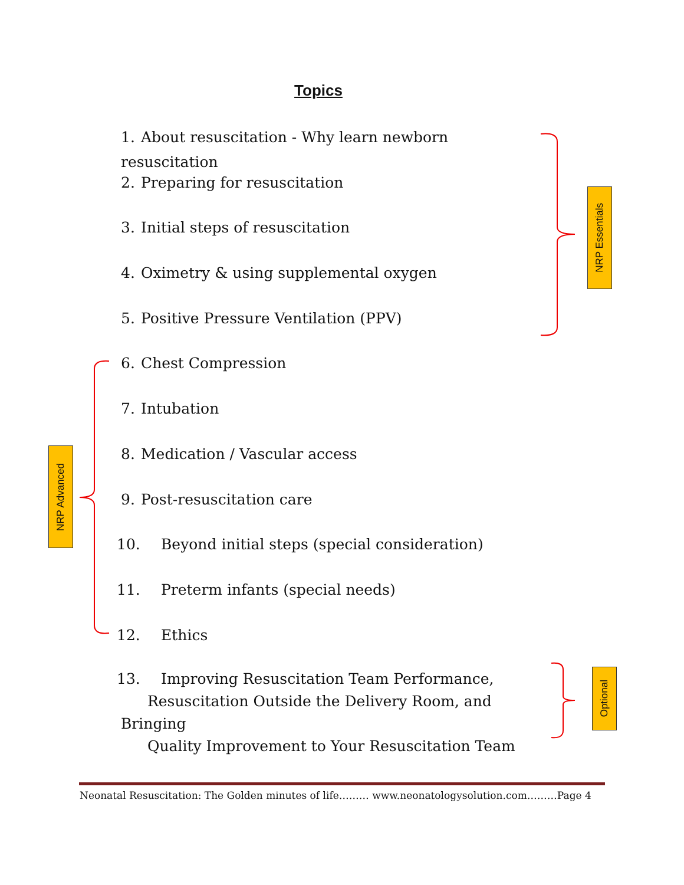Topics
1. About resuscitation - Why learn newborn resuscitation
2. Preparing for resuscitation
3. Initial steps of resuscitation
4. Oximetry & using supplemental oxygen
5. Positive Pressure Ventilation (PPV)
6. Chest Compression
7. Intubation
8. Medication / Vascular access
9. Post-resuscitation care
10. Beyond initial steps (special consideration)
11. Preterm infants (special needs)
12. Ethics
13. Improving Resuscitation Team Performance,
Resuscitation Outside the Delivery Room, and Bringing
Quality Improvement to Your Resuscitation Team
NRP Essentials
NRP Advanced
Optional
Neonatal Resuscitation: The Golden minutes of life……… www.neonatologysolution.com………Page 4